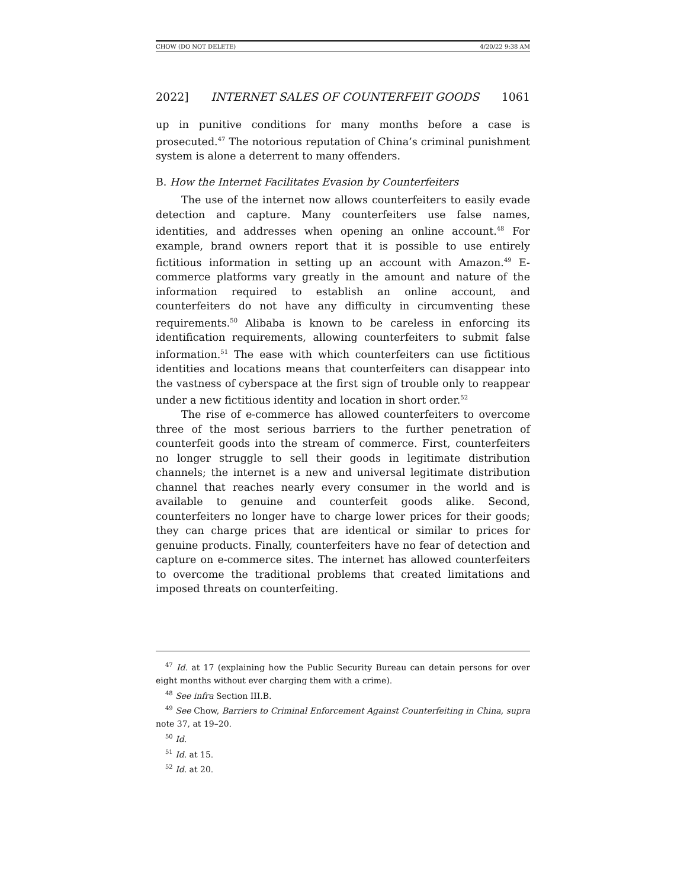CHOW (DO NOT DELETE) 4/20/22 9:38 AM
2022] INTERNET SALES OF COUNTERFEIT GOODS 1061
up in punitive conditions for many months before a case is prosecuted.<sup>47</sup> The notorious reputation of China’s criminal punishment system is alone a deterrent to many offenders.
B. How the Internet Facilitates Evasion by Counterfeiters
The use of the internet now allows counterfeiters to easily evade detection and capture. Many counterfeiters use false names, identities, and addresses when opening an online account.<sup>48</sup> For example, brand owners report that it is possible to use entirely fictitious information in setting up an account with Amazon.<sup>49</sup> E-commerce platforms vary greatly in the amount and nature of the information required to establish an online account, and counterfeiters do not have any difficulty in circumventing these requirements.<sup>50</sup> Alibaba is known to be careless in enforcing its identification requirements, allowing counterfeiters to submit false information.<sup>51</sup> The ease with which counterfeiters can use fictitious identities and locations means that counterfeiters can disappear into the vastness of cyberspace at the first sign of trouble only to reappear under a new fictitious identity and location in short order.<sup>52</sup>
The rise of e-commerce has allowed counterfeiters to overcome three of the most serious barriers to the further penetration of counterfeit goods into the stream of commerce. First, counterfeiters no longer struggle to sell their goods in legitimate distribution channels; the internet is a new and universal legitimate distribution channel that reaches nearly every consumer in the world and is available to genuine and counterfeit goods alike. Second, counterfeiters no longer have to charge lower prices for their goods; they can charge prices that are identical or similar to prices for genuine products. Finally, counterfeiters have no fear of detection and capture on e-commerce sites. The internet has allowed counterfeiters to overcome the traditional problems that created limitations and imposed threats on counterfeiting.
<sup>47</sup> Id. at 17 (explaining how the Public Security Bureau can detain persons for over eight months without ever charging them with a crime).
<sup>48</sup> See infra Section III.B.
<sup>49</sup> See Chow, Barriers to Criminal Enforcement Against Counterfeiting in China, supra note 37, at 19–20.
<sup>50</sup> Id.
<sup>51</sup> Id. at 15.
<sup>52</sup> Id. at 20.